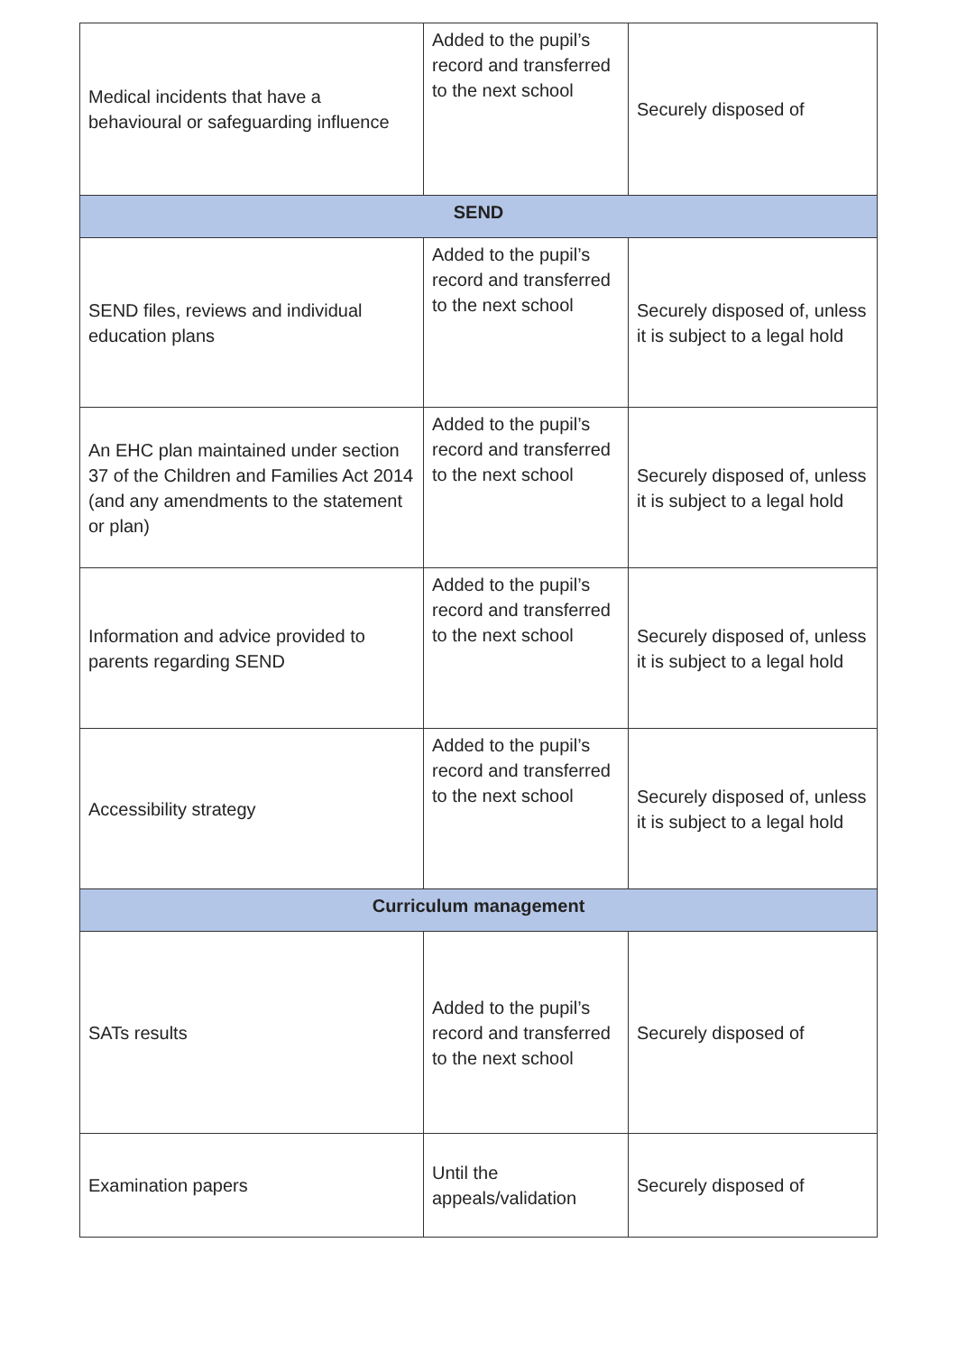| Medical incidents that have a behavioural or safeguarding influence | Added to the pupil’s record and transferred to the next school | Securely disposed of |
| SEND | | |
| SEND files, reviews and individual education plans | Added to the pupil’s record and transferred to the next school | Securely disposed of, unless it is subject to a legal hold |
| An EHC plan maintained under section 37 of the Children and Families Act 2014 (and any amendments to the statement or plan) | Added to the pupil’s record and transferred to the next school | Securely disposed of, unless it is subject to a legal hold |
| Information and advice provided to parents regarding SEND | Added to the pupil’s record and transferred to the next school | Securely disposed of, unless it is subject to a legal hold |
| Accessibility strategy | Added to the pupil’s record and transferred to the next school | Securely disposed of, unless it is subject to a legal hold |
| Curriculum management | | |
| SATs results | Added to the pupil’s record and transferred to the next school | Securely disposed of |
| Examination papers | Until the appeals/validation | Securely disposed of |